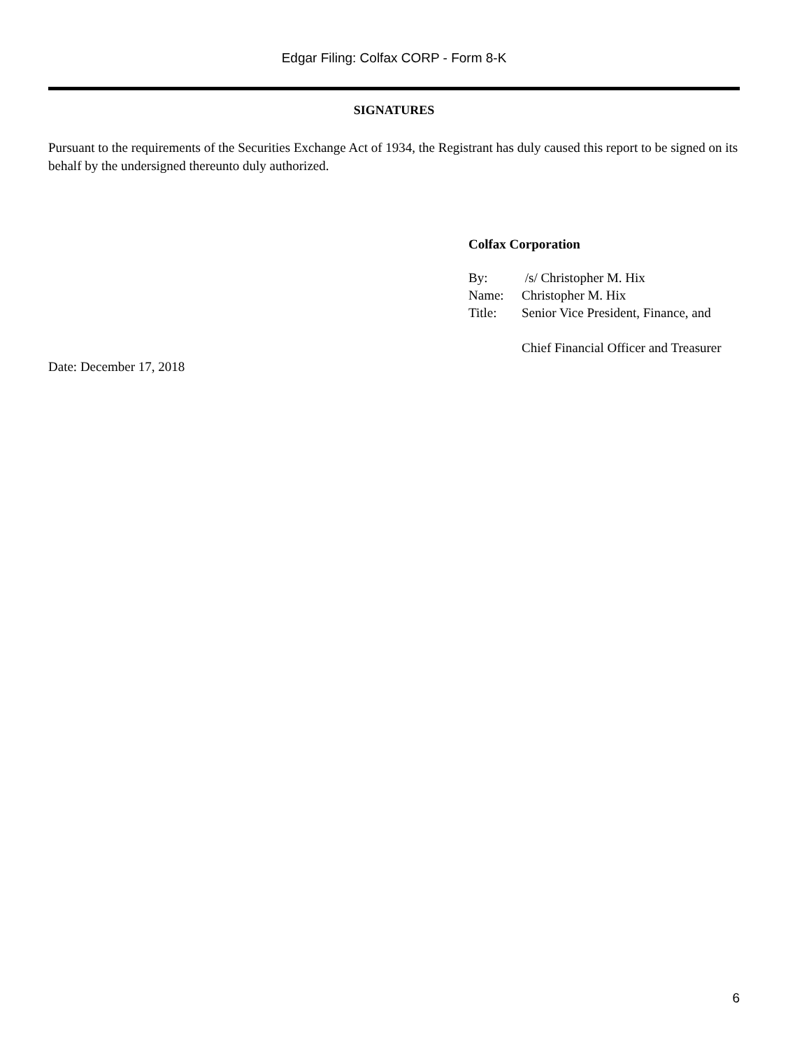Edgar Filing: Colfax CORP - Form 8-K
SIGNATURES
Pursuant to the requirements of the Securities Exchange Act of 1934, the Registrant has duly caused this report to be signed on its behalf by the undersigned thereunto duly authorized.
Colfax Corporation
| By: | /s/ Christopher M. Hix |
| Name: | Christopher M. Hix |
| Title: | Senior Vice President, Finance, and Chief Financial Officer and Treasurer |
Date: December 17, 2018
6